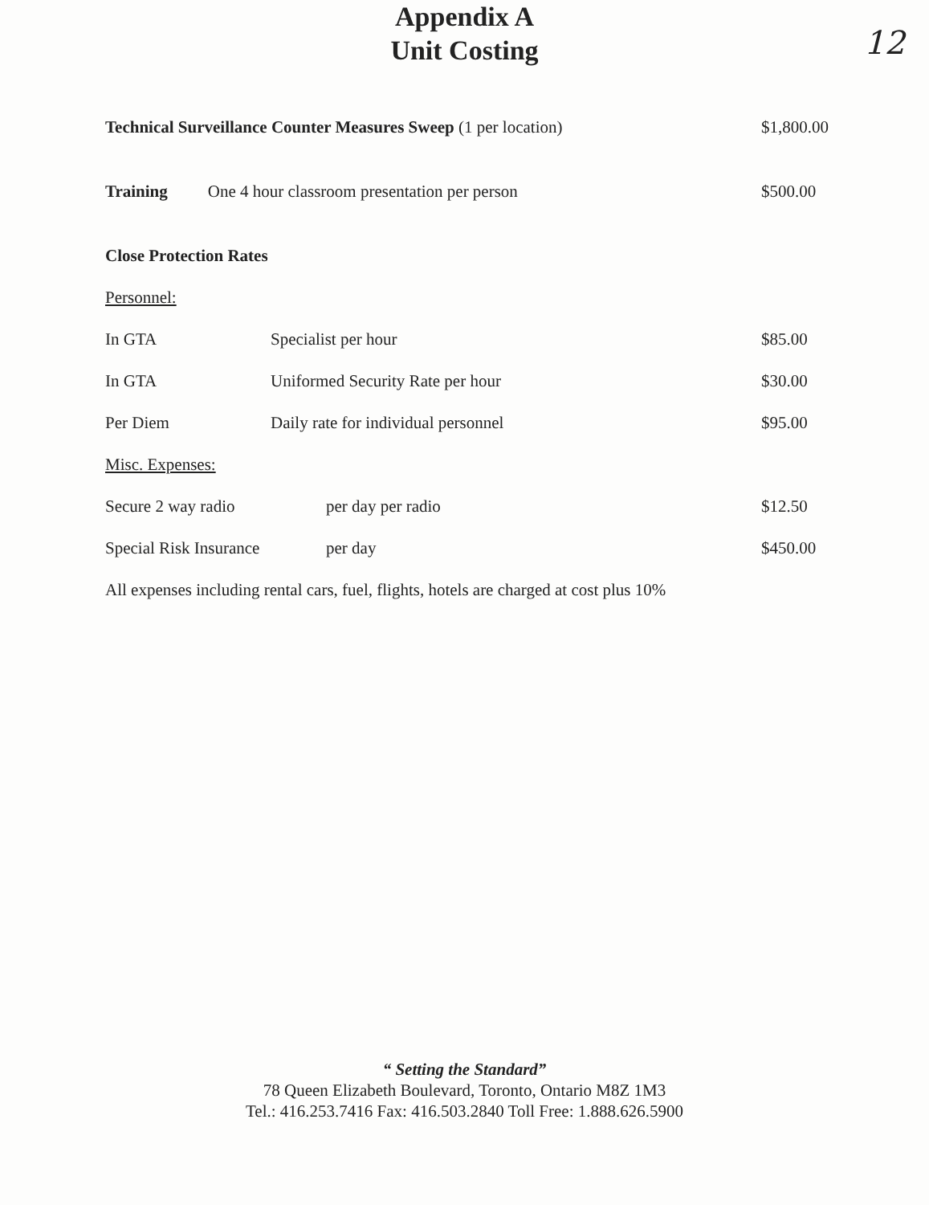Appendix A
Unit Costing
12
Technical Surveillance Counter Measures Sweep (1 per location) $1,800.00
Training One 4 hour classroom presentation per person $500.00
Close Protection Rates
Personnel:
In GTA Specialist per hour $85.00
In GTA Uniformed Security Rate per hour $30.00
Per Diem Daily rate for individual personnel $95.00
Misc. Expenses:
Secure 2 way radio per day per radio $12.50
Special Risk Insurance per day $450.00
All expenses including rental cars, fuel, flights, hotels are charged at cost plus 10%
“ Setting the Standard”
78 Queen Elizabeth Boulevard, Toronto, Ontario M8Z 1M3
Tel.: 416.253.7416 Fax: 416.503.2840 Toll Free: 1.888.626.5900